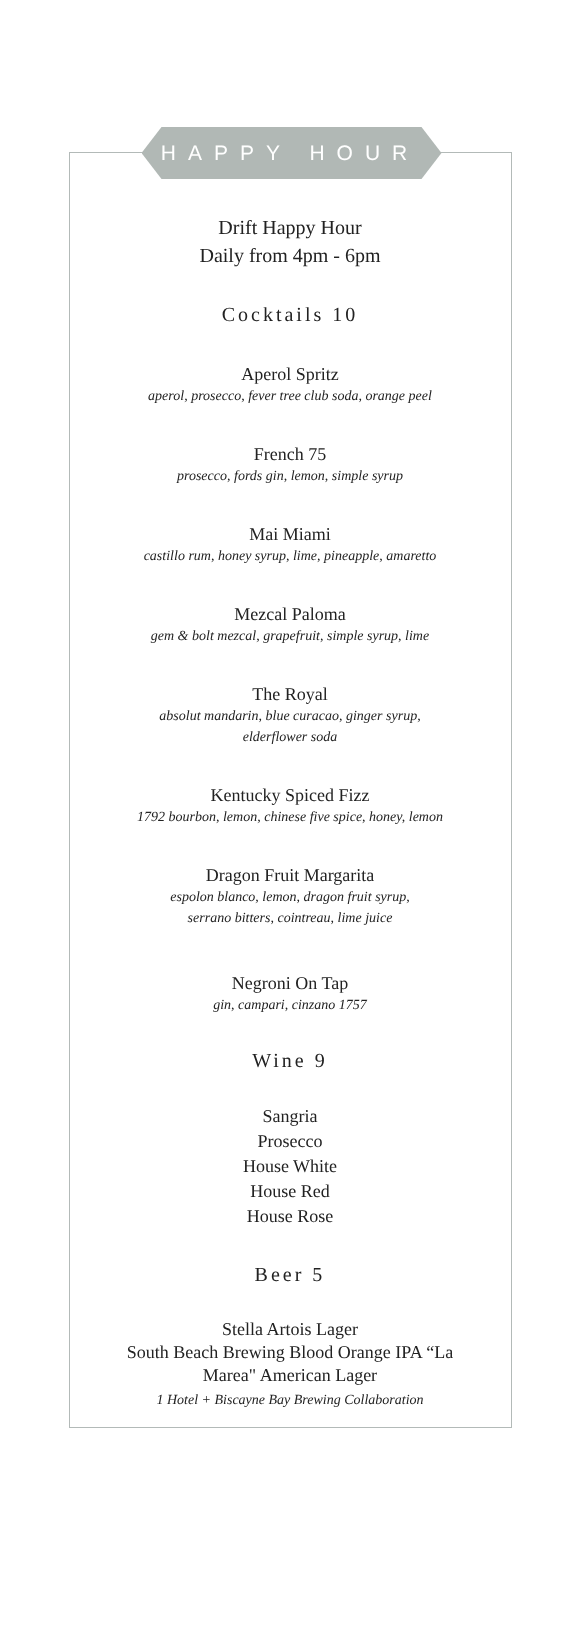HAPPY HOUR
Drift Happy Hour
Daily from 4pm - 6pm
Cocktails 10
Aperol Spritz
aperol, prosecco, fever tree club soda, orange peel
French 75
prosecco, fords gin, lemon, simple syrup
Mai Miami
castillo rum, honey syrup, lime, pineapple, amaretto
Mezcal Paloma
gem & bolt mezcal, grapefruit, simple syrup, lime
The Royal
absolut mandarin, blue curacao, ginger syrup,
elderflower soda
Kentucky Spiced Fizz
1792 bourbon, lemon, chinese five spice, honey, lemon
Dragon Fruit Margarita
espolon blanco, lemon, dragon fruit syrup,
serrano bitters, cointreau, lime juice
Negroni On Tap
gin, campari, cinzano 1757
Wine 9
Sangria
Prosecco
House White
House Red
House Rose
Beer 5
Stella Artois Lager
South Beach Brewing Blood Orange IPA “La
Marea" American Lager
1 Hotel + Biscayne Bay Brewing Collaboration